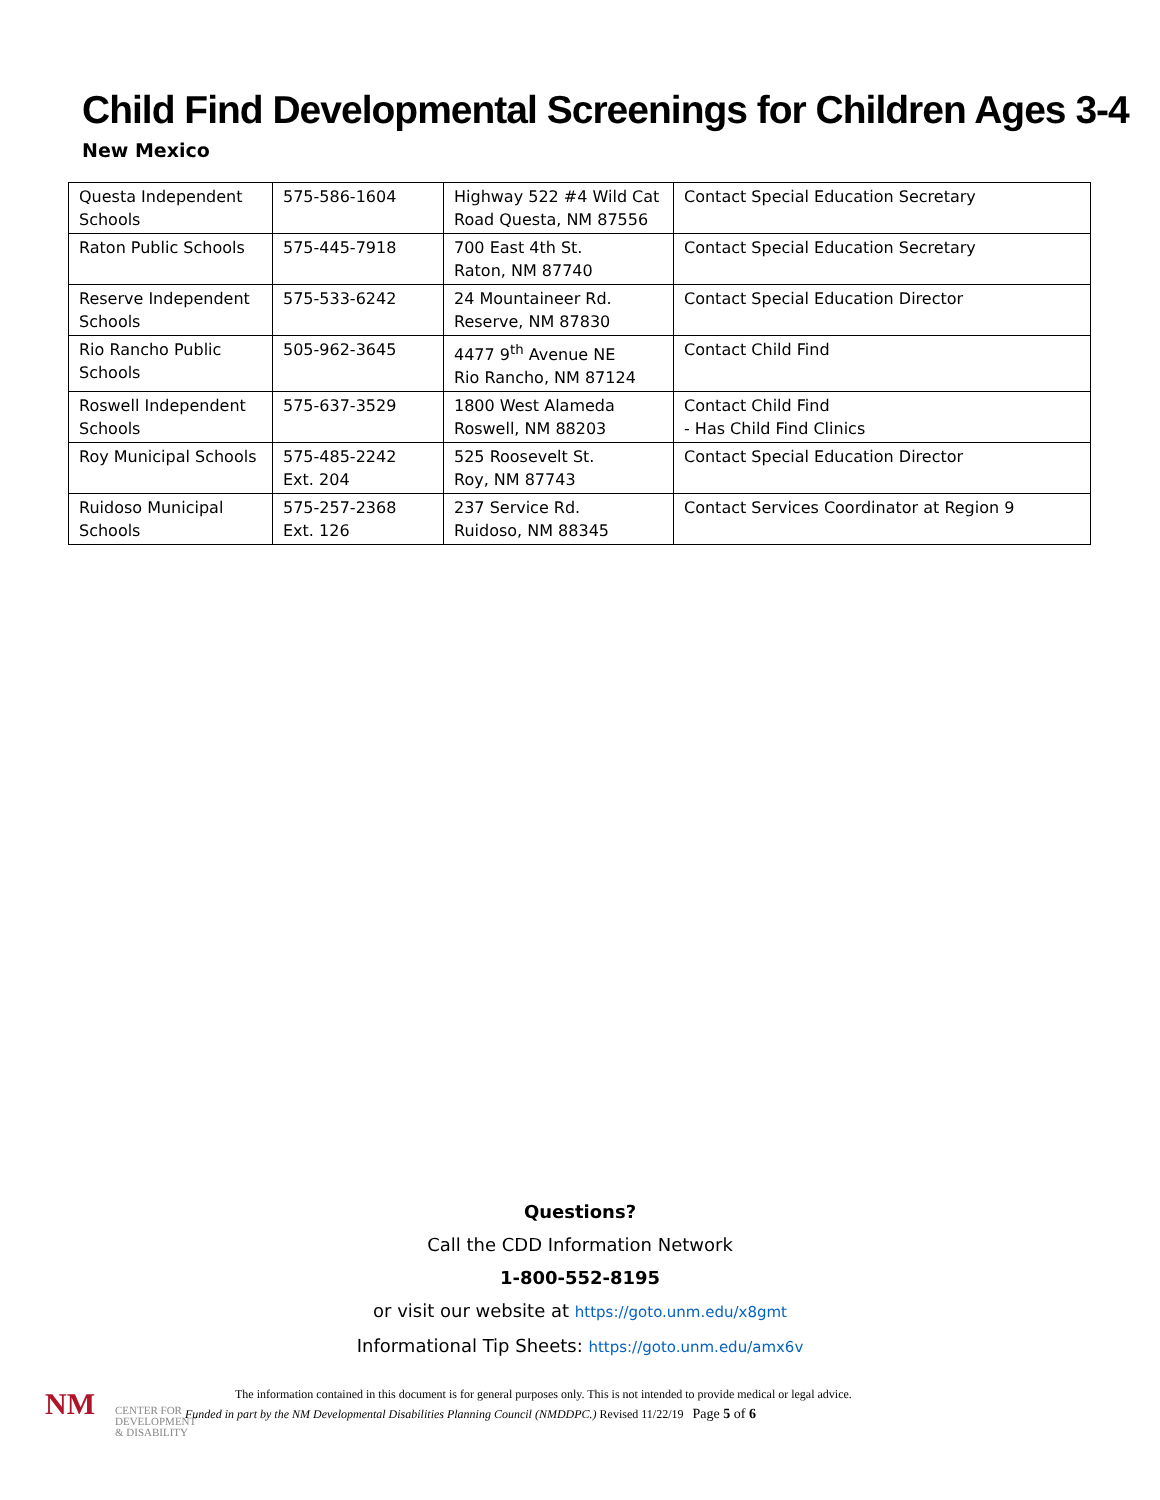Child Find Developmental Screenings for Children Ages 3-4
New Mexico
| Questa Independent Schools | 575-586-1604 | Highway 522 #4 Wild Cat Road Questa, NM 87556 | Contact Special Education Secretary |
| Raton Public Schools | 575-445-7918 | 700 East 4th St. Raton, NM 87740 | Contact Special Education Secretary |
| Reserve Independent Schools | 575-533-6242 | 24 Mountaineer Rd. Reserve, NM 87830 | Contact Special Education Director |
| Rio Rancho Public Schools | 505-962-3645 | 4477 9<sup>th</sup> Avenue NE Rio Rancho, NM 87124 | Contact Child Find |
| Roswell Independent Schools | 575-637-3529 | 1800 West Alameda Roswell, NM 88203 | Contact Child Find - Has Child Find Clinics |
| Roy Municipal Schools | 575-485-2242 Ext. 204 | 525 Roosevelt St. Roy, NM 87743 | Contact Special Education Director |
| Ruidoso Municipal Schools | 575-257-2368 Ext. 126 | 237 Service Rd. Ruidoso, NM 88345 | Contact Services Coordinator at Region 9 |
Questions?
Call the CDD Information Network
1-800-552-8195
or visit our website at https://goto.unm.edu/x8gmt
Informational Tip Sheets: https://goto.unm.edu/amx6v
NM
CENTER FOR DEVELOPMENT & DISABILITY
The information contained in this document is for general purposes only. This is not intended to provide medical or legal advice.
Funded in part by the NM Developmental Disabilities Planning Council (NMDDPC.) Revised 11/22/19 Page 5 of 6